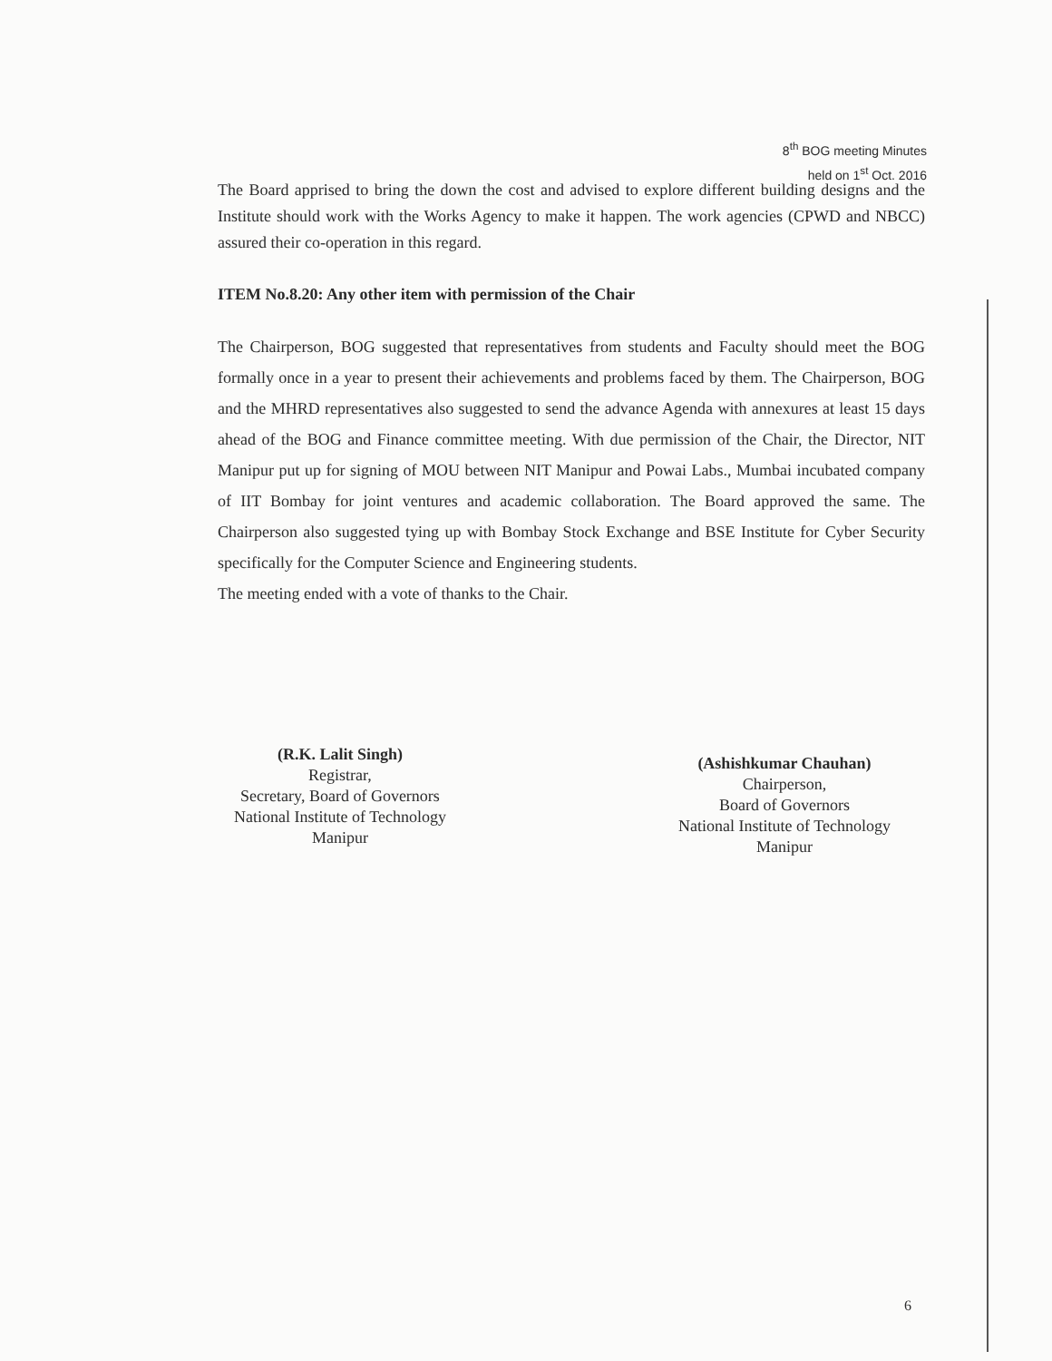8<sup>th</sup> BOG meeting Minutes
held on 1<sup>st</sup> Oct. 2016
The Board apprised to bring the down the cost and advised to explore different building designs and the Institute should work with the Works Agency to make it happen. The work agencies (CPWD and NBCC) assured their co-operation in this regard.
ITEM No.8.20: Any other item with permission of the Chair
The Chairperson, BOG suggested that representatives from students and Faculty should meet the BOG formally once in a year to present their achievements and problems faced by them. The Chairperson, BOG and the MHRD representatives also suggested to send the advance Agenda with annexures at least 15 days ahead of the BOG and Finance committee meeting. With due permission of the Chair, the Director, NIT Manipur put up for signing of MOU between NIT Manipur and Powai Labs., Mumbai incubated company of IIT Bombay for joint ventures and academic collaboration. The Board approved the same. The Chairperson also suggested tying up with Bombay Stock Exchange and BSE Institute for Cyber Security specifically for the Computer Science and Engineering students.
The meeting ended with a vote of thanks to the Chair.
(R.K. Lalit Singh)
Registrar,
Secretary, Board of Governors
National Institute of Technology
Manipur
(Ashishkumar Chauhan)
Chairperson,
Board of Governors
National Institute of Technology
Manipur
6